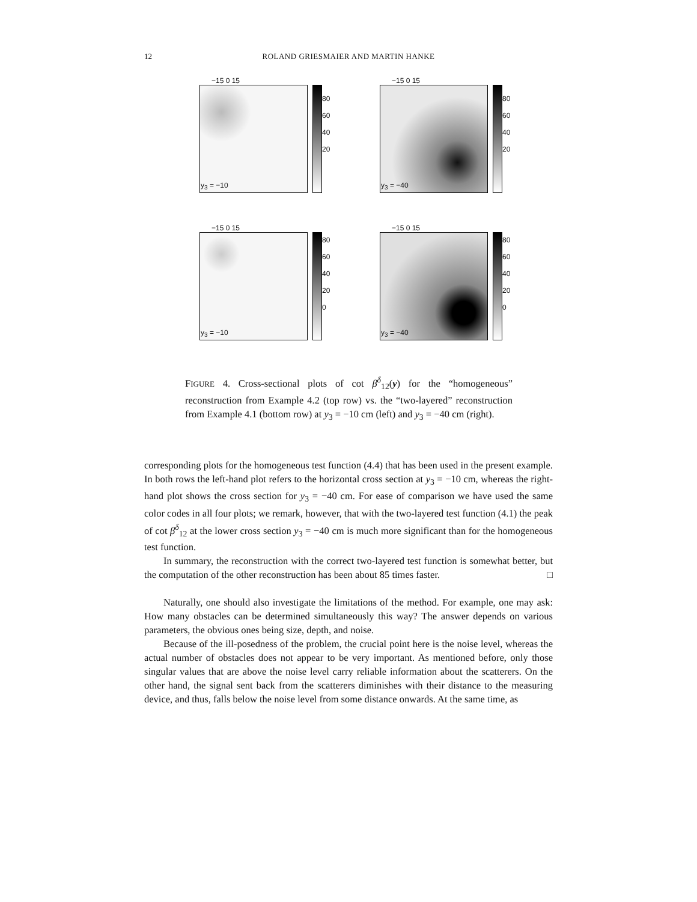12 ROLAND GRIESMAIER AND MARTIN HANKE
−15 0 15
80
60
40
20
y<sub>3</sub> = −10
−15 0 15
80
60
40
20
y<sub>3</sub> = −40
−15 0 15
80
60
40
20
0
y<sub>3</sub> = −10
−15 0 15
80
60
40
20
0
y<sub>3</sub> = −40
FIGURE 4. Cross-sectional plots of cot β<sup>δ</sup><sub>12</sub>(y) for the “homogeneous” reconstruction from Example 4.2 (top row) vs. the “two-layered” reconstruction from Example 4.1 (bottom row) at y<sub>3</sub> = −10 cm (left) and y<sub>3</sub> = −40 cm (right).
corresponding plots for the homogeneous test function (4.4) that has been used in the present example. In both rows the left-hand plot refers to the horizontal cross section at y<sub>3</sub> = −10 cm, whereas the right-hand plot shows the cross section for y<sub>3</sub> = −40 cm. For ease of comparison we have used the same color codes in all four plots; we remark, however, that with the two-layered test function (4.1) the peak of cot β<sup>δ</sup><sub>12</sub> at the lower cross section y<sub>3</sub> = −40 cm is much more significant than for the homogeneous test function.
In summary, the reconstruction with the correct two-layered test function is somewhat better, but the computation of the other reconstruction has been about 85 times faster. □
Naturally, one should also investigate the limitations of the method. For example, one may ask: How many obstacles can be determined simultaneously this way? The answer depends on various parameters, the obvious ones being size, depth, and noise.
Because of the ill-posedness of the problem, the crucial point here is the noise level, whereas the actual number of obstacles does not appear to be very important. As mentioned before, only those singular values that are above the noise level carry reliable information about the scatterers. On the other hand, the signal sent back from the scatterers diminishes with their distance to the measuring device, and thus, falls below the noise level from some distance onwards. At the same time, as